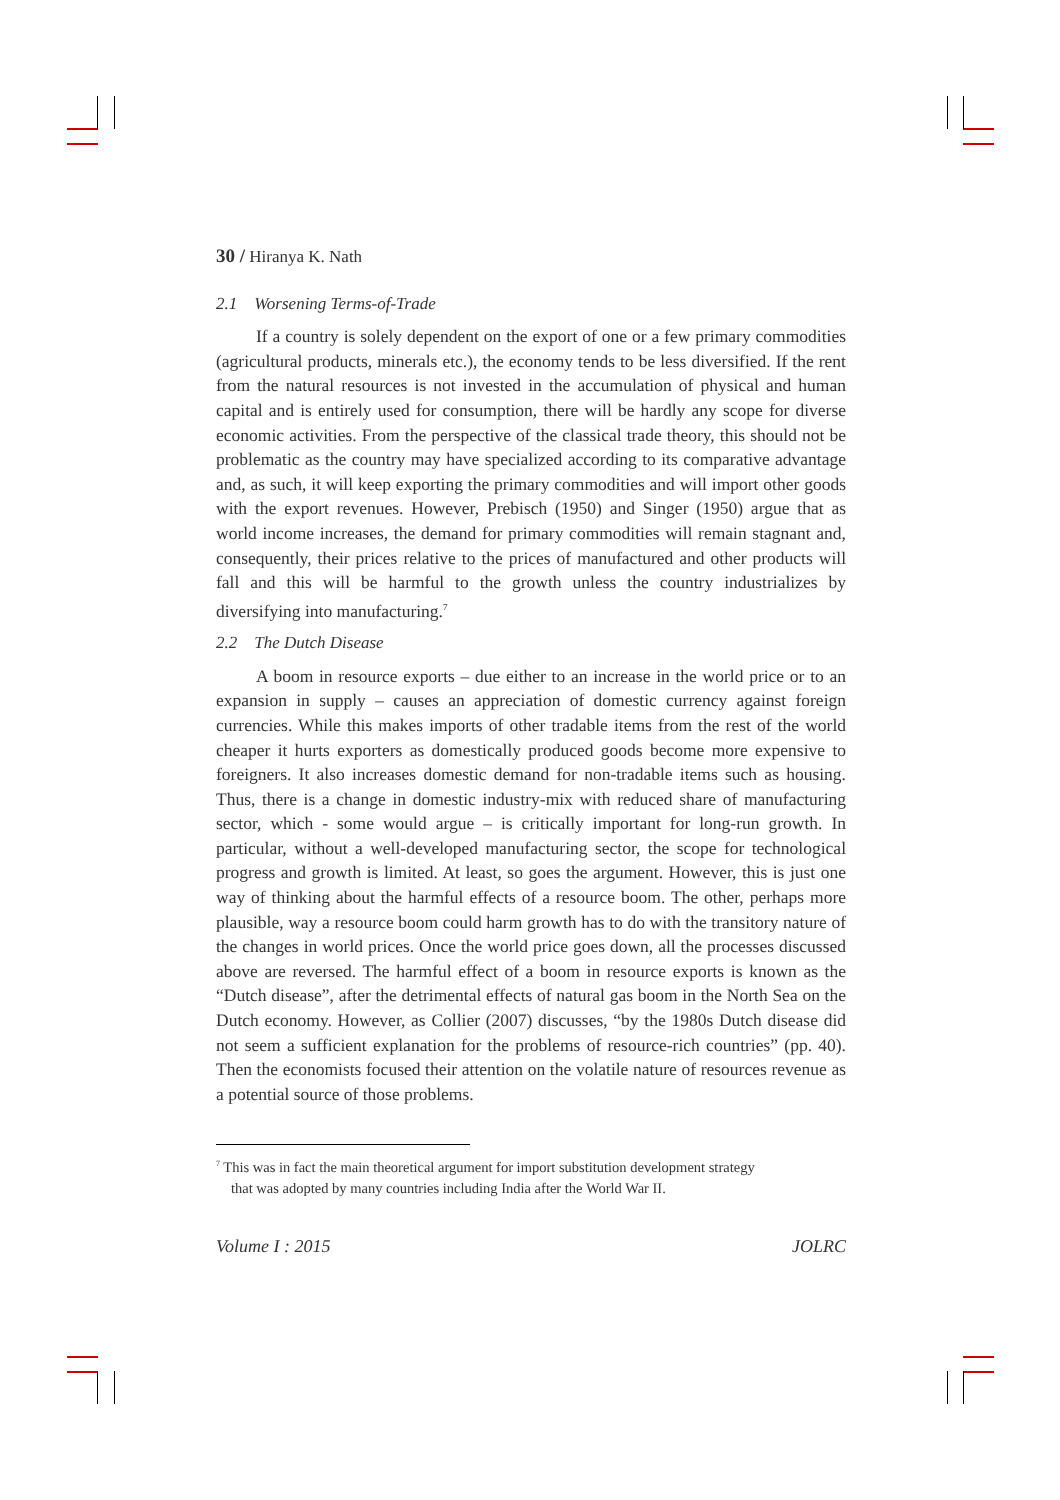30 / Hiranya K. Nath
2.1 Worsening Terms-of-Trade
If a country is solely dependent on the export of one or a few primary commodities (agricultural products, minerals etc.), the economy tends to be less diversified. If the rent from the natural resources is not invested in the accumulation of physical and human capital and is entirely used for consumption, there will be hardly any scope for diverse economic activities. From the perspective of the classical trade theory, this should not be problematic as the country may have specialized according to its comparative advantage and, as such, it will keep exporting the primary commodities and will import other goods with the export revenues. However, Prebisch (1950) and Singer (1950) argue that as world income increases, the demand for primary commodities will remain stagnant and, consequently, their prices relative to the prices of manufactured and other products will fall and this will be harmful to the growth unless the country industrializes by diversifying into manufacturing.<sup>7</sup>
2.2 The Dutch Disease
A boom in resource exports – due either to an increase in the world price or to an expansion in supply – causes an appreciation of domestic currency against foreign currencies. While this makes imports of other tradable items from the rest of the world cheaper it hurts exporters as domestically produced goods become more expensive to foreigners. It also increases domestic demand for non-tradable items such as housing. Thus, there is a change in domestic industry-mix with reduced share of manufacturing sector, which - some would argue – is critically important for long-run growth. In particular, without a well-developed manufacturing sector, the scope for technological progress and growth is limited. At least, so goes the argument. However, this is just one way of thinking about the harmful effects of a resource boom. The other, perhaps more plausible, way a resource boom could harm growth has to do with the transitory nature of the changes in world prices. Once the world price goes down, all the processes discussed above are reversed. The harmful effect of a boom in resource exports is known as the “Dutch disease”, after the detrimental effects of natural gas boom in the North Sea on the Dutch economy. However, as Collier (2007) discusses, “by the 1980s Dutch disease did not seem a sufficient explanation for the problems of resource-rich countries” (pp. 40). Then the economists focused their attention on the volatile nature of resources revenue as a potential source of those problems.
<sup>7</sup> This was in fact the main theoretical argument for import substitution development strategy
that was adopted by many countries including India after the World War II.
Volume I : 2015 JOLRC